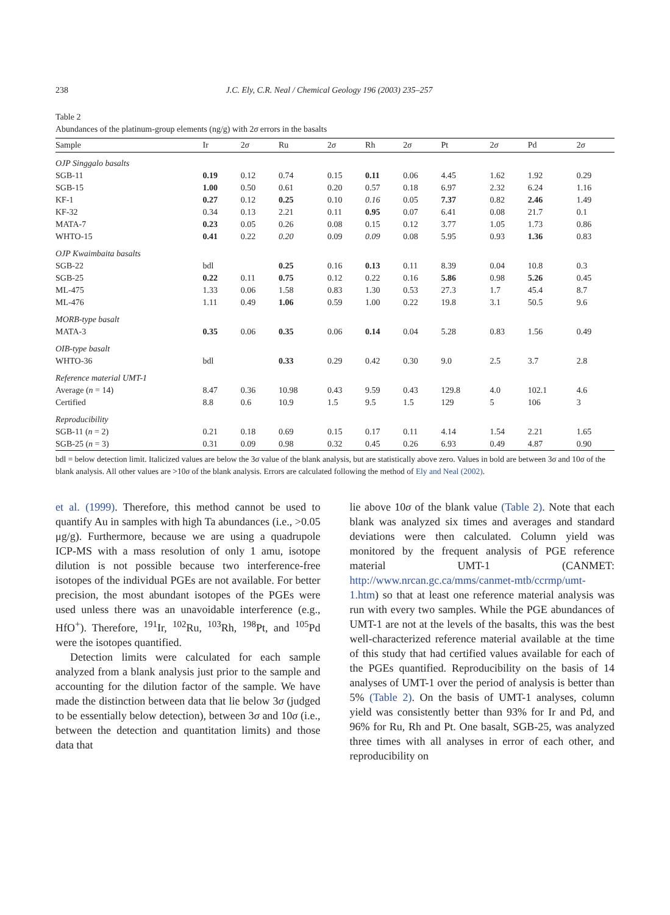238 J.C. Ely, C.R. Neal / Chemical Geology 196 (2003) 235–257
Table 2
Abundances of the platinum-group elements (ng/g) with 2σ errors in the basalts
| Sample | Ir | 2 σ | Ru | 2 σ | Rh | 2 σ | Pt | 2 σ | Pd | 2 σ |
| --- | --- | --- | --- | --- | --- | --- | --- | --- | --- | --- |
| OJP Singgalo basalts | | | | | | | | | | |
| SGB-11 | 0.19 | 0.12 | 0.74 | 0.15 | 0.11 | 0.06 | 4.45 | 1.62 | 1.92 | 0.29 |
| SGB-15 | 1.00 | 0.50 | 0.61 | 0.20 | 0.57 | 0.18 | 6.97 | 2.32 | 6.24 | 1.16 |
| KF-1 | 0.27 | 0.12 | 0.25 | 0.10 | 0.16 | 0.05 | 7.37 | 0.82 | 2.46 | 1.49 |
| KF-32 | 0.34 | 0.13 | 2.21 | 0.11 | 0.95 | 0.07 | 6.41 | 0.08 | 21.7 | 0.1 |
| MATA-7 | 0.23 | 0.05 | 0.26 | 0.08 | 0.15 | 0.12 | 3.77 | 1.05 | 1.73 | 0.86 |
| WHTO-15 | 0.41 | 0.22 | 0.20 | 0.09 | 0.09 | 0.08 | 5.95 | 0.93 | 1.36 | 0.83 |
| OJP Kwaimbaita basalts | | | | | | | | | | |
| SGB-22 | bdl | | 0.25 | 0.16 | 0.13 | 0.11 | 8.39 | 0.04 | 10.8 | 0.3 |
| SGB-25 | 0.22 | 0.11 | 0.75 | 0.12 | 0.22 | 0.16 | 5.86 | 0.98 | 5.26 | 0.45 |
| ML-475 | 1.33 | 0.06 | 1.58 | 0.83 | 1.30 | 0.53 | 27.3 | 1.7 | 45.4 | 8.7 |
| ML-476 | 1.11 | 0.49 | 1.06 | 0.59 | 1.00 | 0.22 | 19.8 | 3.1 | 50.5 | 9.6 |
| MORB-type basalt | | | | | | | | | | |
| MATA-3 | 0.35 | 0.06 | 0.35 | 0.06 | 0.14 | 0.04 | 5.28 | 0.83 | 1.56 | 0.49 |
| OIB-type basalt | | | | | | | | | | |
| WHTO-36 | bdl | | 0.33 | 0.29 | 0.42 | 0.30 | 9.0 | 2.5 | 3.7 | 2.8 |
| Reference material UMT-1 | | | | | | | | | | |
| Average ( n = 14) | 8.47 | 0.36 | 10.98 | 0.43 | 9.59 | 0.43 | 129.8 | 4.0 | 102.1 | 4.6 |
| Certified | 8.8 | 0.6 | 10.9 | 1.5 | 9.5 | 1.5 | 129 | 5 | 106 | 3 |
| Reproducibility | | | | | | | | | | |
| SGB-11 ( n = 2) | 0.21 | 0.18 | 0.69 | 0.15 | 0.17 | 0.11 | 4.14 | 1.54 | 2.21 | 1.65 |
| SGB-25 ( n = 3) | 0.31 | 0.09 | 0.98 | 0.32 | 0.45 | 0.26 | 6.93 | 0.49 | 4.87 | 0.90 |
bdl = below detection limit. Italicized values are below the 3σ value of the blank analysis, but are statistically above zero. Values in bold are between 3σ and 10σ of the blank analysis. All other values are >10σ of the blank analysis. Errors are calculated following the method of Ely and Neal (2002).
et al. (1999). Therefore, this method cannot be used to quantify Au in samples with high Ta abundances (i.e., >0.05 μg/g). Furthermore, because we are using a quadrupole ICP-MS with a mass resolution of only 1 amu, isotope dilution is not possible because two interference-free isotopes of the individual PGEs are not available. For better precision, the most abundant isotopes of the PGEs were used unless there was an unavoidable interference (e.g., HfO<sup>+</sup>). Therefore, <sup>191</sup>Ir, <sup>102</sup>Ru, <sup>103</sup>Rh, <sup>198</sup>Pt, and <sup>105</sup>Pd were the isotopes quantified.
Detection limits were calculated for each sample analyzed from a blank analysis just prior to the sample and accounting for the dilution factor of the sample. We have made the distinction between data that lie below 3σ (judged to be essentially below detection), between 3σ and 10σ (i.e., between the detection and quantitation limits) and those data that
lie above 10σ of the blank value (Table 2). Note that each blank was analyzed six times and averages and standard deviations were then calculated. Column yield was monitored by the frequent analysis of PGE reference material UMT-1 (CANMET: http://www.nrcan.gc.ca/mms/canmet-mtb/ccrmp/umt-1.htm) so that at least one reference material analysis was run with every two samples. While the PGE abundances of UMT-1 are not at the levels of the basalts, this was the best well-characterized reference material available at the time of this study that had certified values available for each of the PGEs quantified. Reproducibility on the basis of 14 analyses of UMT-1 over the period of analysis is better than 5% (Table 2). On the basis of UMT-1 analyses, column yield was consistently better than 93% for Ir and Pd, and 96% for Ru, Rh and Pt. One basalt, SGB-25, was analyzed three times with all analyses in error of each other, and reproducibility on